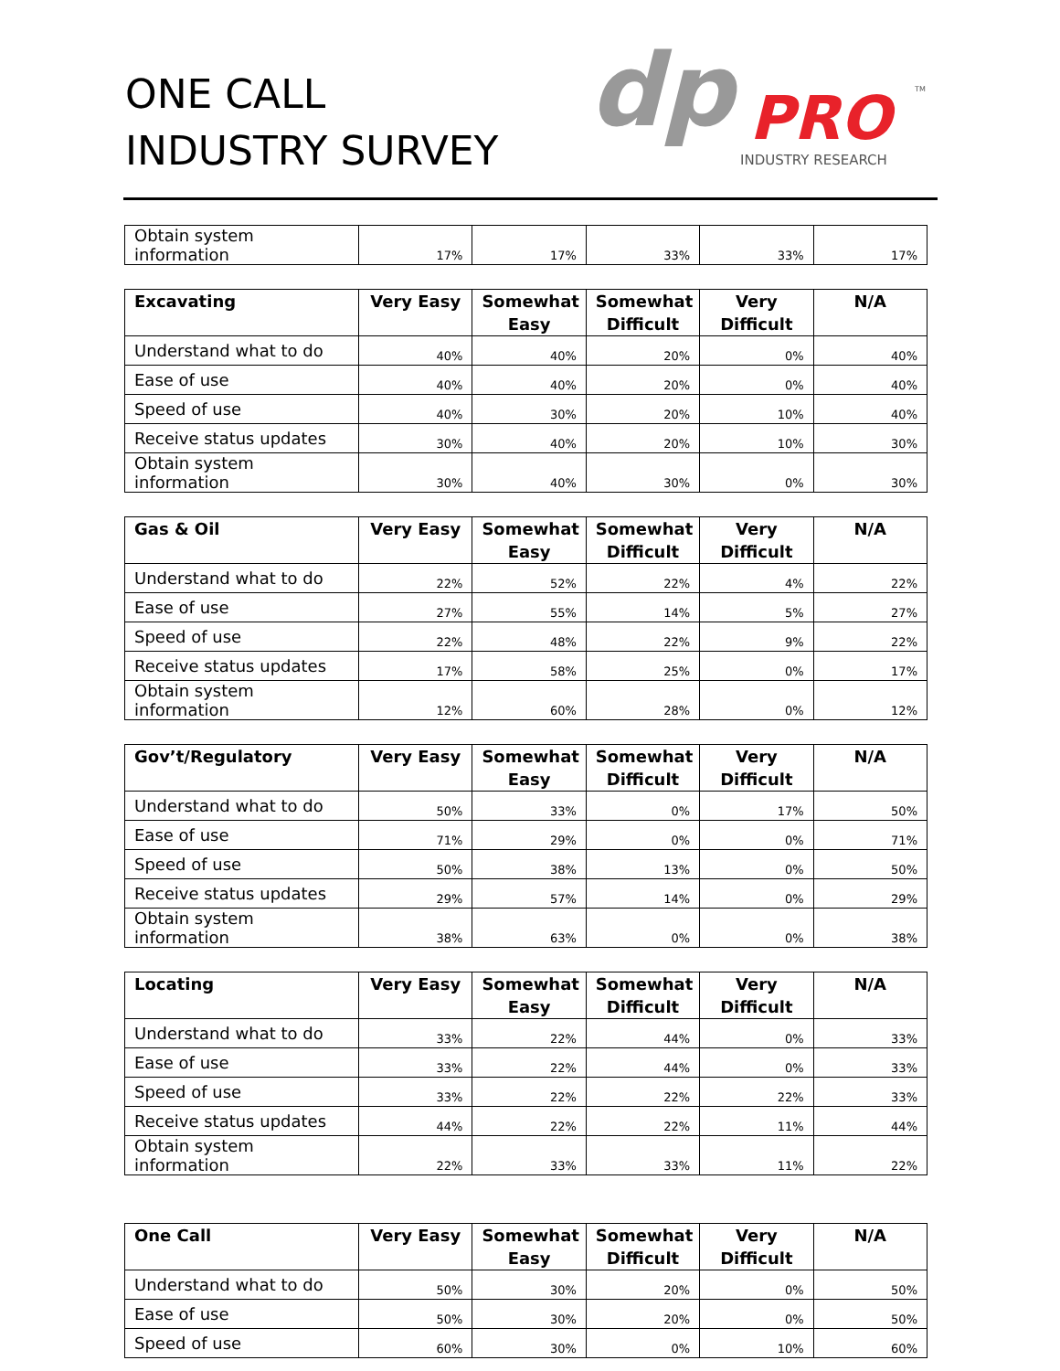ONE CALL
INDUSTRY SURVEY
dp
PRO
INDUSTRY RESEARCH
TM
| Obtain system information | 17% | 17% | 33% | 33% | 17% |
| Excavating | Very Easy | Somewhat Easy | Somewhat Difficult | Very Difficult | N/A |
| --- | --- | --- | --- | --- | --- |
| Understand what to do | 40% | 40% | 20% | 0% | 40% |
| Ease of use | 40% | 40% | 20% | 0% | 40% |
| Speed of use | 40% | 30% | 20% | 10% | 40% |
| Receive status updates | 30% | 40% | 20% | 10% | 30% |
| Obtain system information | 30% | 40% | 30% | 0% | 30% |
| Gas & Oil | Very Easy | Somewhat Easy | Somewhat Difficult | Very Difficult | N/A |
| --- | --- | --- | --- | --- | --- |
| Understand what to do | 22% | 52% | 22% | 4% | 22% |
| Ease of use | 27% | 55% | 14% | 5% | 27% |
| Speed of use | 22% | 48% | 22% | 9% | 22% |
| Receive status updates | 17% | 58% | 25% | 0% | 17% |
| Obtain system information | 12% | 60% | 28% | 0% | 12% |
| Gov’t/Regulatory | Very Easy | Somewhat Easy | Somewhat Difficult | Very Difficult | N/A |
| --- | --- | --- | --- | --- | --- |
| Understand what to do | 50% | 33% | 0% | 17% | 50% |
| Ease of use | 71% | 29% | 0% | 0% | 71% |
| Speed of use | 50% | 38% | 13% | 0% | 50% |
| Receive status updates | 29% | 57% | 14% | 0% | 29% |
| Obtain system information | 38% | 63% | 0% | 0% | 38% |
| Locating | Very Easy | Somewhat Easy | Somewhat Difficult | Very Difficult | N/A |
| --- | --- | --- | --- | --- | --- |
| Understand what to do | 33% | 22% | 44% | 0% | 33% |
| Ease of use | 33% | 22% | 44% | 0% | 33% |
| Speed of use | 33% | 22% | 22% | 22% | 33% |
| Receive status updates | 44% | 22% | 22% | 11% | 44% |
| Obtain system information | 22% | 33% | 33% | 11% | 22% |
| One Call | Very Easy | Somewhat Easy | Somewhat Difficult | Very Difficult | N/A |
| --- | --- | --- | --- | --- | --- |
| Understand what to do | 50% | 30% | 20% | 0% | 50% |
| Ease of use | 50% | 30% | 20% | 0% | 50% |
| Speed of use | 60% | 30% | 0% | 10% | 60% |